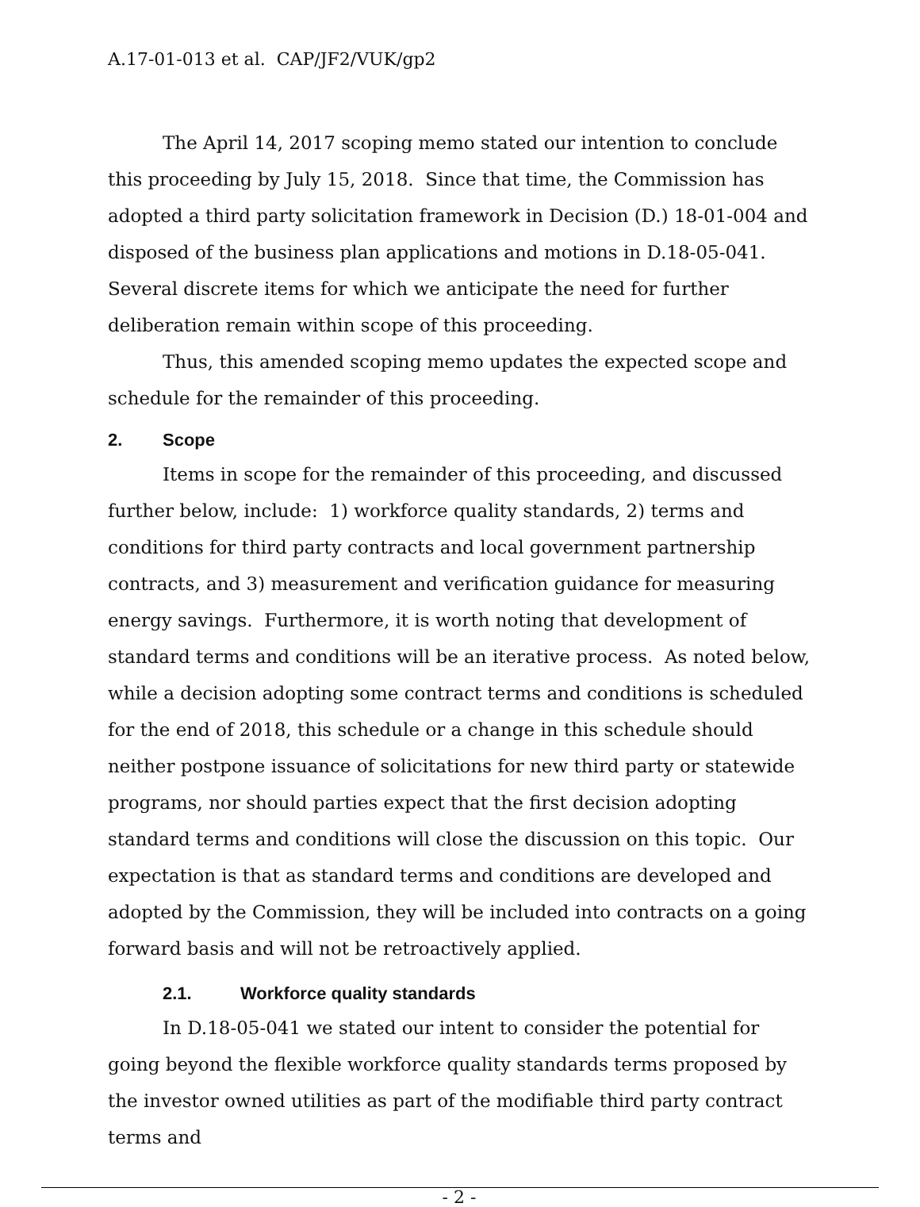A.17-01-013 et al. CAP/JF2/VUK/gp2
The April 14, 2017 scoping memo stated our intention to conclude this proceeding by July 15, 2018. Since that time, the Commission has adopted a third party solicitation framework in Decision (D.) 18-01-004 and disposed of the business plan applications and motions in D.18-05-041. Several discrete items for which we anticipate the need for further deliberation remain within scope of this proceeding.
Thus, this amended scoping memo updates the expected scope and schedule for the remainder of this proceeding.
2. Scope
Items in scope for the remainder of this proceeding, and discussed further below, include: 1) workforce quality standards, 2) terms and conditions for third party contracts and local government partnership contracts, and 3) measurement and verification guidance for measuring energy savings. Furthermore, it is worth noting that development of standard terms and conditions will be an iterative process. As noted below, while a decision adopting some contract terms and conditions is scheduled for the end of 2018, this schedule or a change in this schedule should neither postpone issuance of solicitations for new third party or statewide programs, nor should parties expect that the first decision adopting standard terms and conditions will close the discussion on this topic. Our expectation is that as standard terms and conditions are developed and adopted by the Commission, they will be included into contracts on a going forward basis and will not be retroactively applied.
2.1. Workforce quality standards
In D.18-05-041 we stated our intent to consider the potential for going beyond the flexible workforce quality standards terms proposed by the investor owned utilities as part of the modifiable third party contract terms and
- 2 -